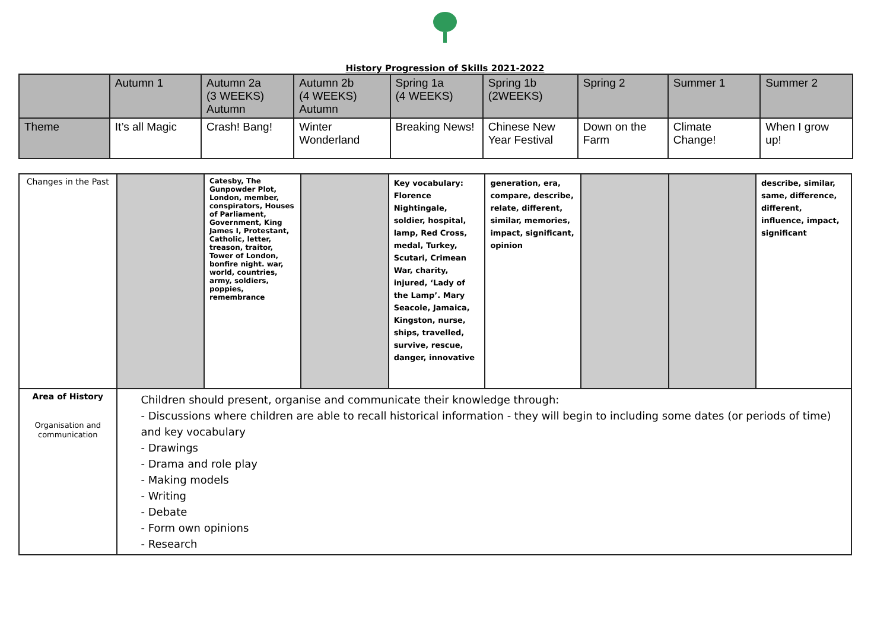History Progression of Skills 2021-2022
| | Autumn 1 | Autumn 2a (3 WEEKS) Autumn | Autumn 2b (4 WEEKS) Autumn | Spring 1a (4 WEEKS) | Spring 1b (2WEEKS) | Spring 2 | Summer 1 | Summer 2 |
| Theme | It’s all Magic | Crash! Bang! | Winter Wonderland | Breaking News! | Chinese New Year Festival | Down on the Farm | Climate Change! | When I grow up! |
| Changes in the Past | | Catesby, The Gunpowder Plot, London, member, conspirators, Houses of Parliament, Government, King James I, Protestant, Catholic, letter, treason, traitor, Tower of London, bonfire night. war, world, countries, army, soldiers, poppies, remembrance | | Key vocabulary: Florence Nightingale, soldier, hospital, lamp, Red Cross, medal, Turkey, Scutari, Crimean War, charity, injured, ‘Lady of the Lamp’. Mary Seacole, Jamaica, Kingston, nurse, ships, travelled, survive, rescue, danger, innovative | generation, era, compare, describe, relate, different, similar, memories, impact, significant, opinion | | | describe, similar, same, difference, different, influence, impact, significant |
| Area of History Organisation and communication | Children should present, organise and communicate their knowledge through: - Discussions where children are able to recall historical information - they will begin to including some dates (or periods of time) and key vocabulary - Drawings - Drama and role play - Making models - Writing - Debate - Form own opinions - Research | | | | | | | |